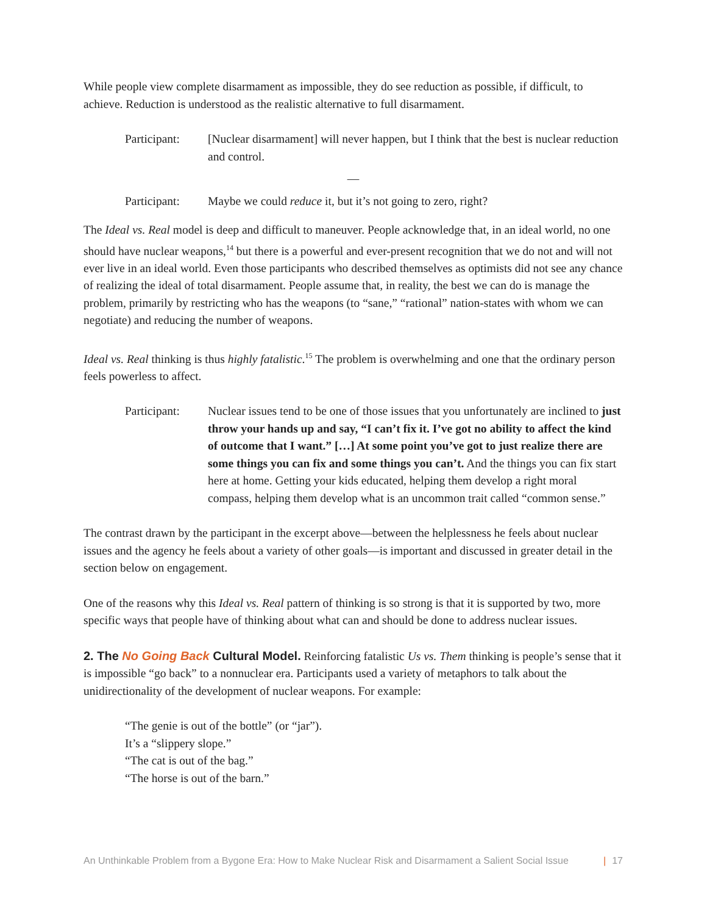While people view complete disarmament as impossible, they do see reduction as possible, if difficult, to achieve. Reduction is understood as the realistic alternative to full disarmament.
Participant:
[Nuclear disarmament] will never happen, but I think that the best is nuclear reduction and control.
—
Participant:
Maybe we could reduce it, but it’s not going to zero, right?
The Ideal vs. Real model is deep and difficult to maneuver. People acknowledge that, in an ideal world, no one should have nuclear weapons,<sup>14</sup> but there is a powerful and ever-present recognition that we do not and will not ever live in an ideal world. Even those participants who described themselves as optimists did not see any chance of realizing the ideal of total disarmament. People assume that, in reality, the best we can do is manage the problem, primarily by restricting who has the weapons (to “sane,” “rational” nation-states with whom we can negotiate) and reducing the number of weapons.
Ideal vs. Real thinking is thus highly fatalistic.<sup>15</sup> The problem is overwhelming and one that the ordinary person feels powerless to affect.
Participant:
Nuclear issues tend to be one of those issues that you unfortunately are inclined to just throw your hands up and say, “I can’t fix it. I’ve got no ability to affect the kind of outcome that I want.” […] At some point you’ve got to just realize there are some things you can fix and some things you can’t. And the things you can fix start here at home. Getting your kids educated, helping them develop a right moral compass, helping them develop what is an uncommon trait called “common sense.”
The contrast drawn by the participant in the excerpt above—between the helplessness he feels about nuclear issues and the agency he feels about a variety of other goals—is important and discussed in greater detail in the section below on engagement.
One of the reasons why this Ideal vs. Real pattern of thinking is so strong is that it is supported by two, more specific ways that people have of thinking about what can and should be done to address nuclear issues.
2. The No Going Back Cultural Model. Reinforcing fatalistic Us vs. Them thinking is people’s sense that it is impossible “go back” to a nonnuclear era. Participants used a variety of metaphors to talk about the unidirectionality of the development of nuclear weapons. For example:
“The genie is out of the bottle” (or “jar”).
It’s a “slippery slope.”
“The cat is out of the bag.”
“The horse is out of the barn.”
An Unthinkable Problem from a Bygone Era: How to Make Nuclear Risk and Disarmament a Salient Social Issue | 17